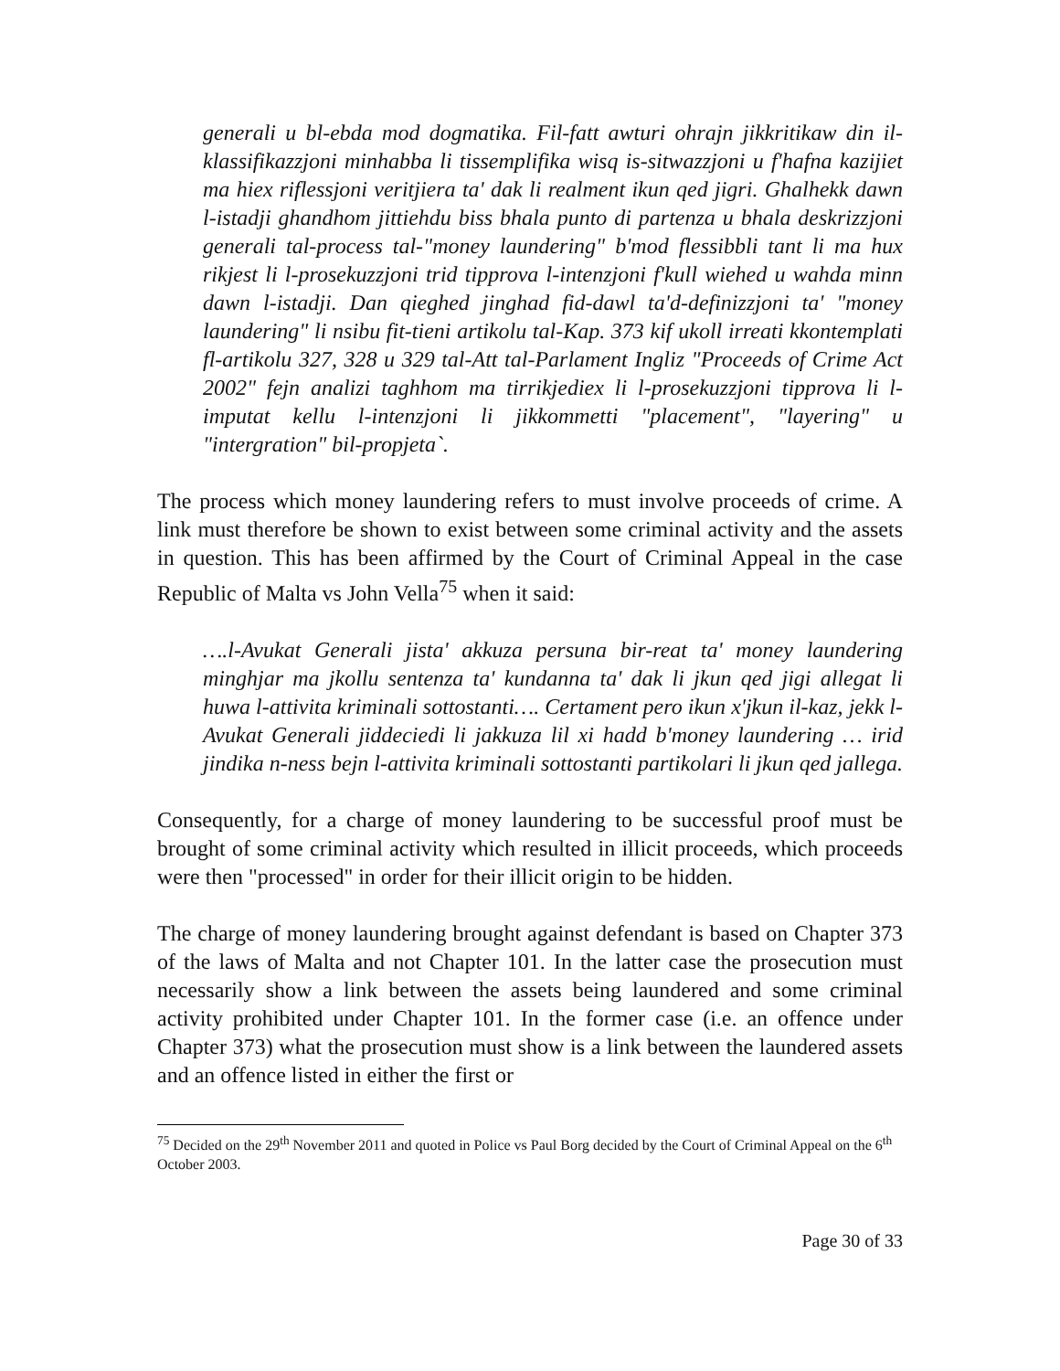generali u bl-ebda mod dogmatika. Fil-fatt awturi ohrajn jikkritikaw din il-klassifikazzjoni minhabba li tissemplifika wisq is-sitwazzjoni u f'hafna kazijiet ma hiex riflessjoni veritjiera ta' dak li realment ikun qed jigri. Ghalhekk dawn l-istadji ghandhom jittiehdu biss bhala punto di partenza u bhala deskrizzjoni generali tal-process tal-"money laundering" b'mod flessibbli tant li ma hux rikjest li l-prosekuzzjoni trid tipprova l-intenzjoni f'kull wiehed u wahda minn dawn l-istadji. Dan qieghed jinghad fid-dawl ta'd-definizzjoni ta' "money laundering" li nsibu fit-tieni artikolu tal-Kap. 373 kif ukoll irreati kkontemplati fl-artikolu 327, 328 u 329 tal-Att tal-Parlament Ingliz "Proceeds of Crime Act 2002" fejn analizi taghhom ma tirrikjediex li l-prosekuzzjoni tipprova li l-imputat kellu l-intenzjoni li jikkommetti "placement", "layering" u "intergration" bil-propjeta`.
The process which money laundering refers to must involve proceeds of crime. A link must therefore be shown to exist between some criminal activity and the assets in question. This has been affirmed by the Court of Criminal Appeal in the case Republic of Malta vs John Vella<sup>75</sup> when it said:
….l-Avukat Generali jista' akkuza persuna bir-reat ta' money laundering minghjar ma jkollu sentenza ta' kundanna ta' dak li jkun qed jigi allegat li huwa l-attivita kriminali sottostanti…. Certament pero ikun x'jkun il-kaz, jekk l-Avukat Generali jiddeciedi li jakkuza lil xi hadd b'money laundering … irid jindika n-ness bejn l-attivita kriminali sottostanti partikolari li jkun qed jallega.
Consequently, for a charge of money laundering to be successful proof must be brought of some criminal activity which resulted in illicit proceeds, which proceeds were then "processed" in order for their illicit origin to be hidden.
The charge of money laundering brought against defendant is based on Chapter 373 of the laws of Malta and not Chapter 101. In the latter case the prosecution must necessarily show a link between the assets being laundered and some criminal activity prohibited under Chapter 101. In the former case (i.e. an offence under Chapter 373) what the prosecution must show is a link between the laundered assets and an offence listed in either the first or
<sup>75</sup> Decided on the 29<sup>th</sup> November 2011 and quoted in Police vs Paul Borg decided by the Court of Criminal Appeal on the 6<sup>th</sup> October 2003.
Page 30 of 33